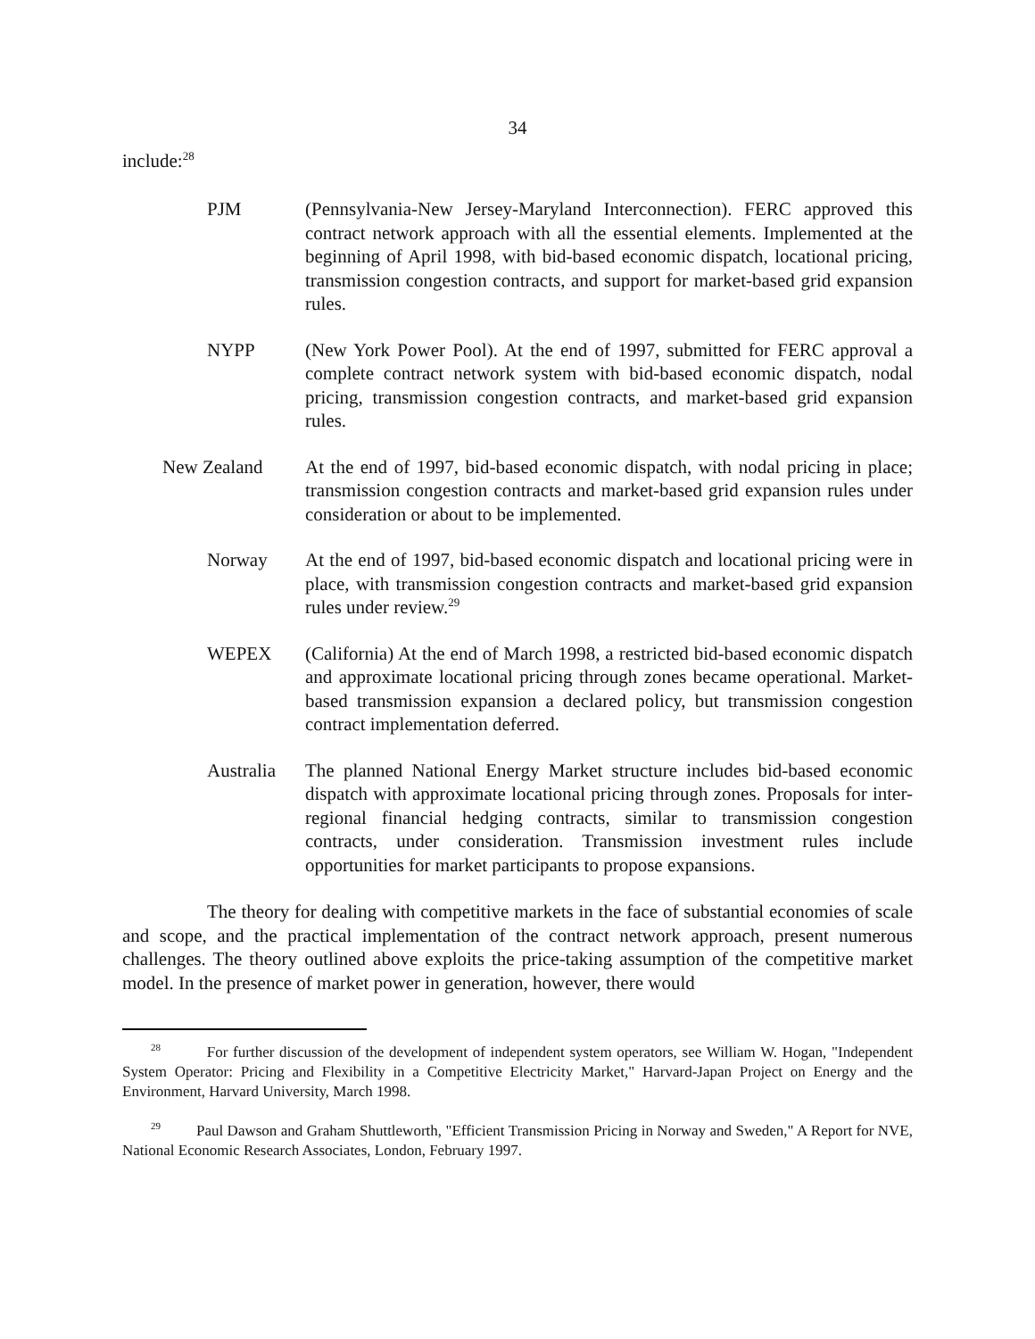34
include:<sup>28</sup>
PJM (Pennsylvania-New Jersey-Maryland Interconnection). FERC approved this contract network approach with all the essential elements. Implemented at the beginning of April 1998, with bid-based economic dispatch, locational pricing, transmission congestion contracts, and support for market-based grid expansion rules.
NYPP (New York Power Pool). At the end of 1997, submitted for FERC approval a complete contract network system with bid-based economic dispatch, nodal pricing, transmission congestion contracts, and market-based grid expansion rules.
New Zealand At the end of 1997, bid-based economic dispatch, with nodal pricing in place; transmission congestion contracts and market-based grid expansion rules under consideration or about to be implemented.
Norway At the end of 1997, bid-based economic dispatch and locational pricing were in place, with transmission congestion contracts and market-based grid expansion rules under review.<sup>29</sup>
WEPEX (California) At the end of March 1998, a restricted bid-based economic dispatch and approximate locational pricing through zones became operational. Market-based transmission expansion a declared policy, but transmission congestion contract implementation deferred.
Australia
The planned National Energy Market structure includes bid-based economic dispatch with approximate locational pricing through zones. Proposals for inter-regional financial hedging contracts, similar to transmission congestion contracts, under consideration. Transmission investment rules include opportunities for market participants to propose expansions.
The theory for dealing with competitive markets in the face of substantial economies of scale and scope, and the practical implementation of the contract network approach, present numerous challenges. The theory outlined above exploits the price-taking assumption of the competitive market model. In the presence of market power in generation, however, there would
<sup>28</sup> For further discussion of the development of independent system operators, see William W. Hogan, "Independent System Operator: Pricing and Flexibility in a Competitive Electricity Market," Harvard-Japan Project on Energy and the Environment, Harvard University, March 1998.
<sup>29</sup> Paul Dawson and Graham Shuttleworth, "Efficient Transmission Pricing in Norway and Sweden," A Report for NVE, National Economic Research Associates, London, February 1997.